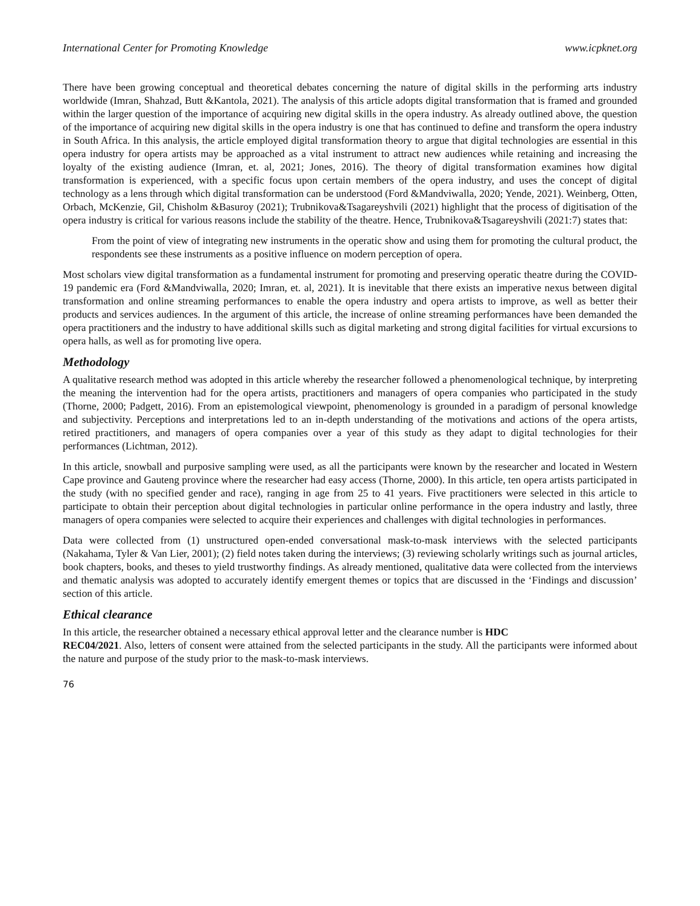International Center for Promoting Knowledge www.icpknet.org
There have been growing conceptual and theoretical debates concerning the nature of digital skills in the performing arts industry worldwide (Imran, Shahzad, Butt &Kantola, 2021). The analysis of this article adopts digital transformation that is framed and grounded within the larger question of the importance of acquiring new digital skills in the opera industry. As already outlined above, the question of the importance of acquiring new digital skills in the opera industry is one that has continued to define and transform the opera industry in South Africa. In this analysis, the article employed digital transformation theory to argue that digital technologies are essential in this opera industry for opera artists may be approached as a vital instrument to attract new audiences while retaining and increasing the loyalty of the existing audience (Imran, et. al, 2021; Jones, 2016). The theory of digital transformation examines how digital transformation is experienced, with a specific focus upon certain members of the opera industry, and uses the concept of digital technology as a lens through which digital transformation can be understood (Ford &Mandviwalla, 2020; Yende, 2021). Weinberg, Otten, Orbach, McKenzie, Gil, Chisholm &Basuroy (2021); Trubnikova&Tsagareyshvili (2021) highlight that the process of digitisation of the opera industry is critical for various reasons include the stability of the theatre. Hence, Trubnikova&Tsagareyshvili (2021:7) states that:
From the point of view of integrating new instruments in the operatic show and using them for promoting the cultural product, the respondents see these instruments as a positive influence on modern perception of opera.
Most scholars view digital transformation as a fundamental instrument for promoting and preserving operatic theatre during the COVID-19 pandemic era (Ford &Mandviwalla, 2020; Imran, et. al, 2021). It is inevitable that there exists an imperative nexus between digital transformation and online streaming performances to enable the opera industry and opera artists to improve, as well as better their products and services audiences. In the argument of this article, the increase of online streaming performances have been demanded the opera practitioners and the industry to have additional skills such as digital marketing and strong digital facilities for virtual excursions to opera halls, as well as for promoting live opera.
Methodology
A qualitative research method was adopted in this article whereby the researcher followed a phenomenological technique, by interpreting the meaning the intervention had for the opera artists, practitioners and managers of opera companies who participated in the study (Thorne, 2000; Padgett, 2016). From an epistemological viewpoint, phenomenology is grounded in a paradigm of personal knowledge and subjectivity. Perceptions and interpretations led to an in-depth understanding of the motivations and actions of the opera artists, retired practitioners, and managers of opera companies over a year of this study as they adapt to digital technologies for their performances (Lichtman, 2012).
In this article, snowball and purposive sampling were used, as all the participants were known by the researcher and located in Western Cape province and Gauteng province where the researcher had easy access (Thorne, 2000). In this article, ten opera artists participated in the study (with no specified gender and race), ranging in age from 25 to 41 years. Five practitioners were selected in this article to participate to obtain their perception about digital technologies in particular online performance in the opera industry and lastly, three managers of opera companies were selected to acquire their experiences and challenges with digital technologies in performances.
Data were collected from (1) unstructured open-ended conversational mask-to-mask interviews with the selected participants (Nakahama, Tyler & Van Lier, 2001); (2) field notes taken during the interviews; (3) reviewing scholarly writings such as journal articles, book chapters, books, and theses to yield trustworthy findings. As already mentioned, qualitative data were collected from the interviews and thematic analysis was adopted to accurately identify emergent themes or topics that are discussed in the ‘Findings and discussion’ section of this article.
Ethical clearance
In this article, the researcher obtained a necessary ethical approval letter and the clearance number is HDC
REC04/2021. Also, letters of consent were attained from the selected participants in the study. All the participants were informed about the nature and purpose of the study prior to the mask-to-mask interviews.
76